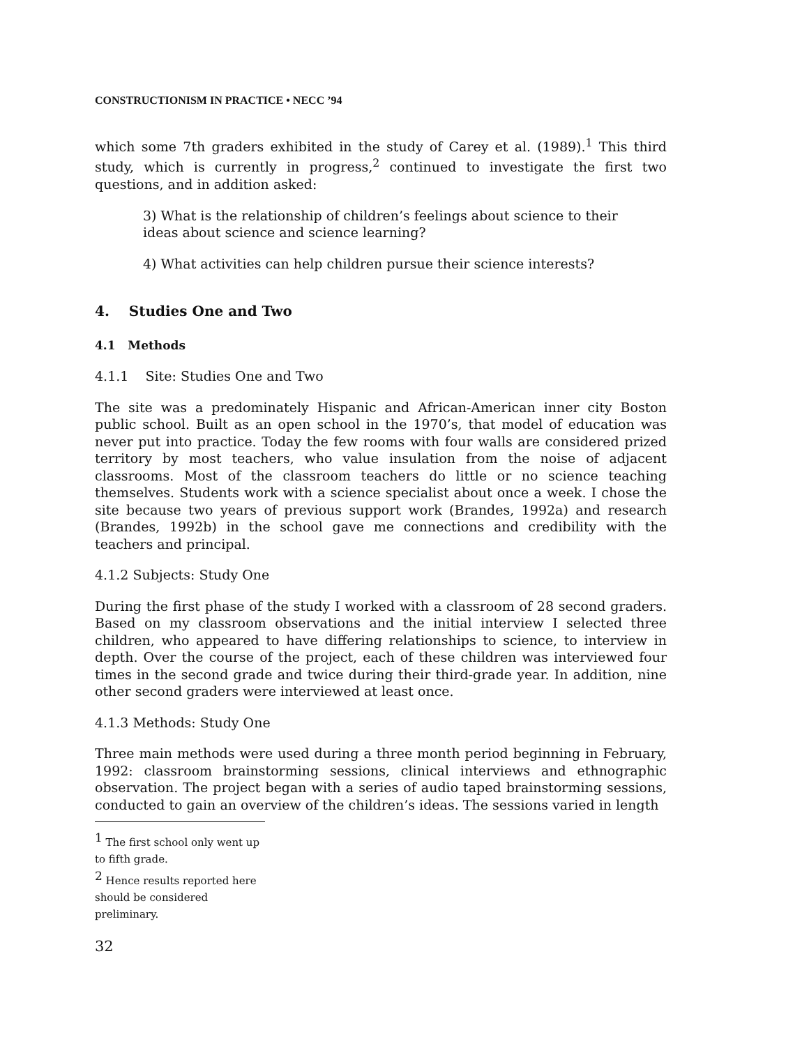CONSTRUCTIONISM IN PRACTICE • NECC ’94
which some 7th graders exhibited in the study of Carey et al. (1989).<sup>1</sup> This third study, which is currently in progress,<sup>2</sup> continued to investigate the first two questions, and in addition asked:
3) What is the relationship of children’s feelings about science to their ideas about science and science learning?
4) What activities can help children pursue their science interests?
4. Studies One and Two
4.1 Methods
4.1.1 Site: Studies One and Two
The site was a predominately Hispanic and African-American inner city Boston public school. Built as an open school in the 1970’s, that model of education was never put into practice. Today the few rooms with four walls are considered prized territory by most teachers, who value insulation from the noise of adjacent classrooms. Most of the classroom teachers do little or no science teaching themselves. Students work with a science specialist about once a week. I chose the site because two years of previous support work (Brandes, 1992a) and research (Brandes, 1992b) in the school gave me connections and credibility with the teachers and principal.
4.1.2 Subjects: Study One
During the first phase of the study I worked with a classroom of 28 second graders. Based on my classroom observations and the initial interview I selected three children, who appeared to have differing relationships to science, to interview in depth. Over the course of the project, each of these children was interviewed four times in the second grade and twice during their third-grade year. In addition, nine other second graders were interviewed at least once.
4.1.3 Methods: Study One
Three main methods were used during a three month period beginning in February, 1992: classroom brainstorming sessions, clinical interviews and ethnographic observation. The project began with a series of audio taped brainstorming sessions, conducted to gain an overview of the children’s ideas. The sessions varied in length
<sup>1</sup> The first school only went up to fifth grade.
<sup>2</sup> Hence results reported here should be considered preliminary.
32